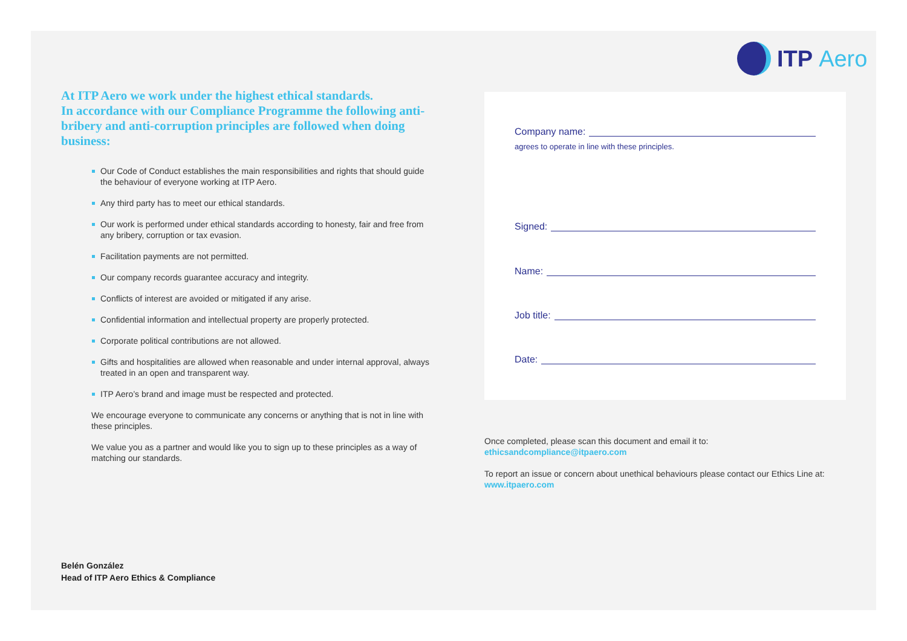ITP Aero
At ITP Aero we work under the highest ethical standards.
In accordance with our Compliance Programme the following anti-bribery and anti-corruption principles are followed when doing business:
Our Code of Conduct establishes the main responsibilities and rights that should guide the behaviour of everyone working at ITP Aero.
Any third party has to meet our ethical standards.
Our work is performed under ethical standards according to honesty, fair and free from any bribery, corruption or tax evasion.
Facilitation payments are not permitted.
Our company records guarantee accuracy and integrity.
Conflicts of interest are avoided or mitigated if any arise.
Confidential information and intellectual property are properly protected.
Corporate political contributions are not allowed.
Gifts and hospitalities are allowed when reasonable and under internal approval, always treated in an open and transparent way.
ITP Aero’s brand and image must be respected and protected.
We encourage everyone to communicate any concerns or anything that is not in line with these principles.
We value you as a partner and would like you to sign up to these principles as a way of matching our standards.
Belén González
Head of ITP Aero Ethics & Compliance
Company name:
agrees to operate in line with these principles.
Signed:
Name:
Job title:
Date:
Once completed, please scan this document and email it to:
ethicsandcompliance@itpaero.com
To report an issue or concern about unethical behaviours please contact our Ethics Line at:
www.itpaero.com